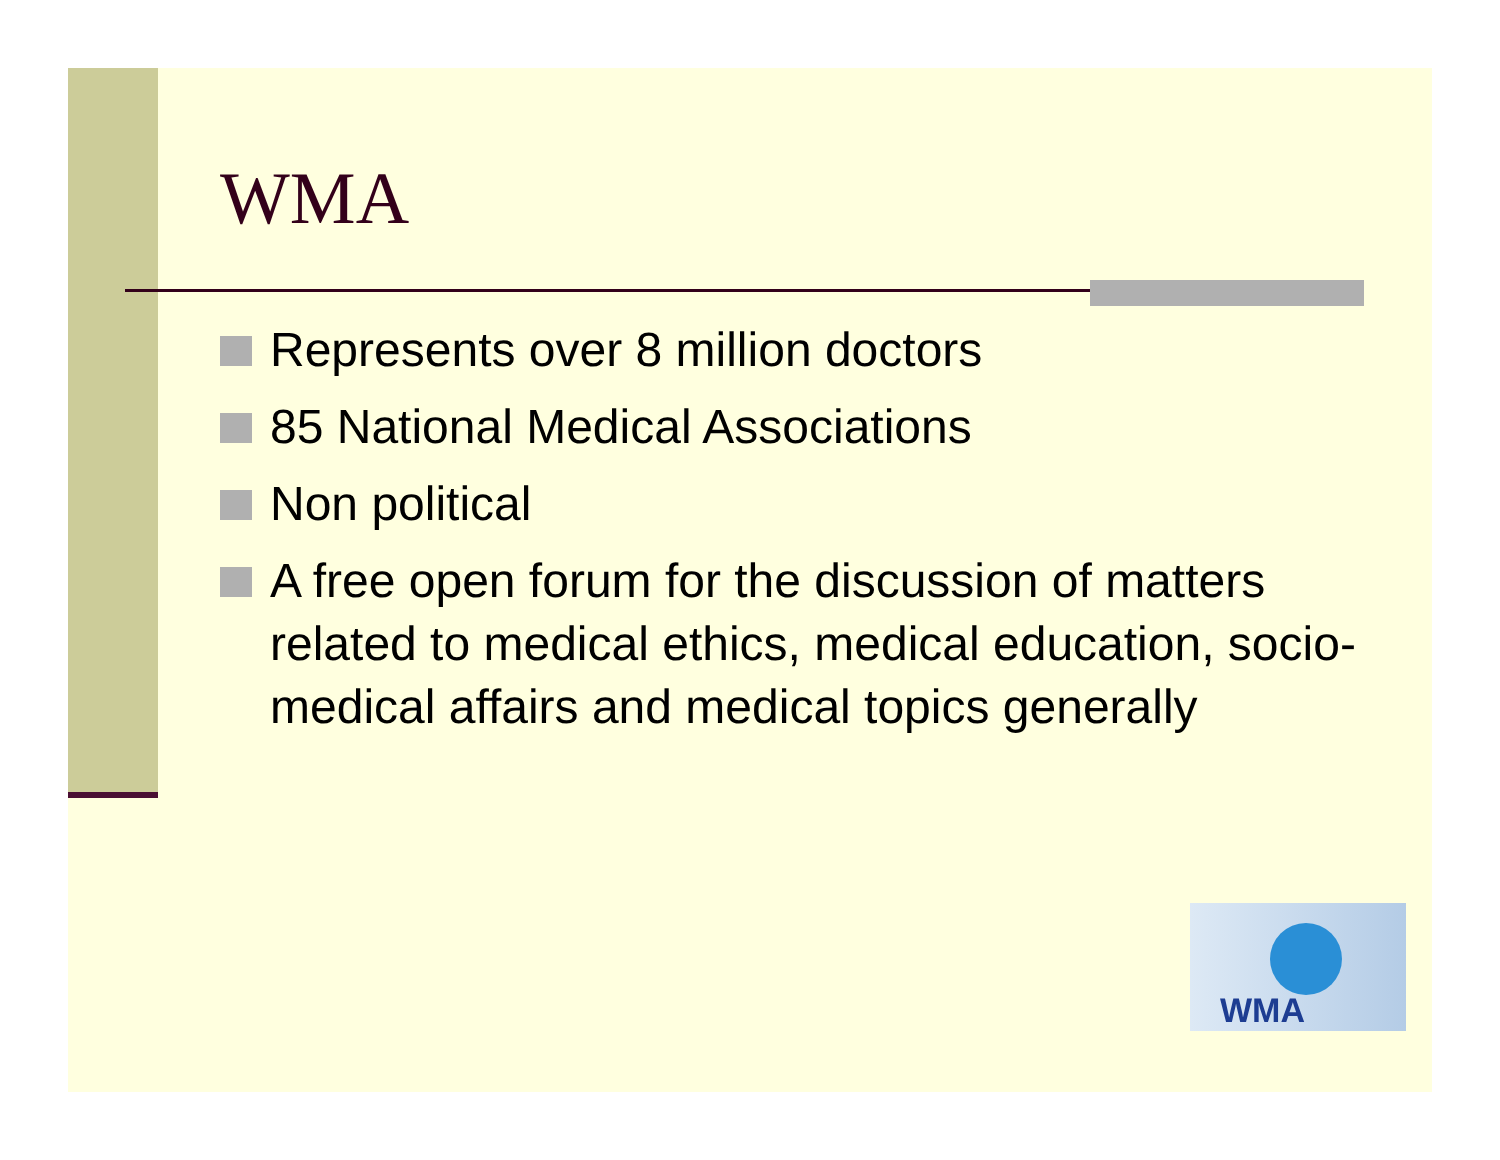WMA
Represents over 8 million doctors
85 National Medical Associations
Non political
A free open forum for the discussion of matters related to medical ethics, medical education, socio-medical affairs and medical topics generally
WMA